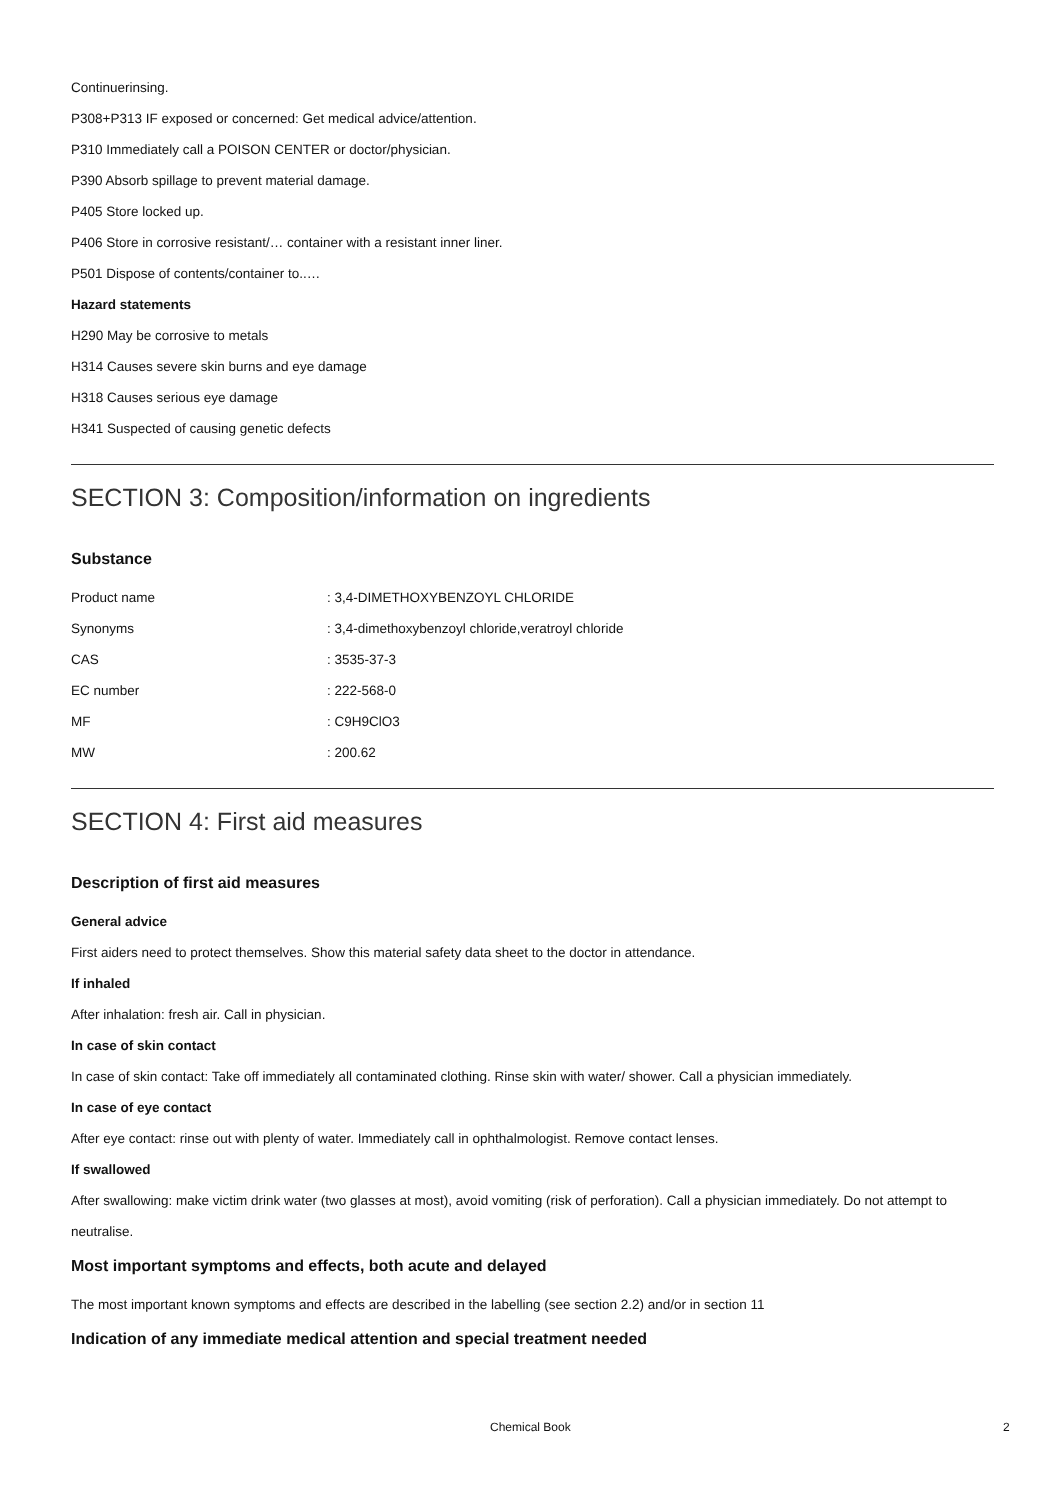Continuerinsing.
P308+P313 IF exposed or concerned: Get medical advice/attention.
P310 Immediately call a POISON CENTER or doctor/physician.
P390 Absorb spillage to prevent material damage.
P405 Store locked up.
P406 Store in corrosive resistant/… container with a resistant inner liner.
P501 Dispose of contents/container to..…
Hazard statements
H290 May be corrosive to metals
H314 Causes severe skin burns and eye damage
H318 Causes serious eye damage
H341 Suspected of causing genetic defects
SECTION 3: Composition/information on ingredients
Substance
| Product name | : 3,4-DIMETHOXYBENZOYL CHLORIDE |
| Synonyms | : 3,4-dimethoxybenzoyl chloride,veratroyl chloride |
| CAS | : 3535-37-3 |
| EC number | : 222-568-0 |
| MF | : C9H9ClO3 |
| MW | : 200.62 |
SECTION 4: First aid measures
Description of first aid measures
General advice
First aiders need to protect themselves. Show this material safety data sheet to the doctor in attendance.
If inhaled
After inhalation: fresh air. Call in physician.
In case of skin contact
In case of skin contact: Take off immediately all contaminated clothing. Rinse skin with water/ shower. Call a physician immediately.
In case of eye contact
After eye contact: rinse out with plenty of water. Immediately call in ophthalmologist. Remove contact lenses.
If swallowed
After swallowing: make victim drink water (two glasses at most), avoid vomiting (risk of perforation). Call a physician immediately. Do not attempt to neutralise.
Most important symptoms and effects, both acute and delayed
The most important known symptoms and effects are described in the labelling (see section 2.2) and/or in section 11
Indication of any immediate medical attention and special treatment needed
Chemical Book 2